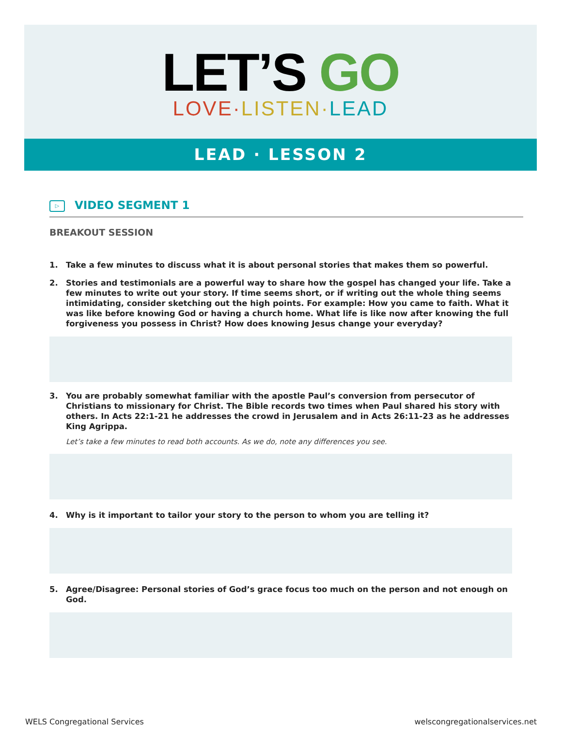LET’S GO
LOVE·LISTEN·LEAD
LEAD · LESSON 2
▷ VIDEO SEGMENT 1
BREAKOUT SESSION
1. Take a few minutes to discuss what it is about personal stories that makes them so powerful.
2. Stories and testimonials are a powerful way to share how the gospel has changed your life. Take a few minutes to write out your story. If time seems short, or if writing out the whole thing seems intimidating, consider sketching out the high points. For example: How you came to faith. What it was like before knowing God or having a church home. What life is like now after knowing the full forgiveness you possess in Christ? How does knowing Jesus change your everyday?
3. You are probably somewhat familiar with the apostle Paul’s conversion from persecutor of Christians to missionary for Christ. The Bible records two times when Paul shared his story with others. In Acts 22:1-21 he addresses the crowd in Jerusalem and in Acts 26:11-23 as he addresses King Agrippa.
Let’s take a few minutes to read both accounts. As we do, note any differences you see.
4. Why is it important to tailor your story to the person to whom you are telling it?
5. Agree/Disagree: Personal stories of God’s grace focus too much on the person and not enough on God.
WELS Congregational Services welscongregationalservices.net